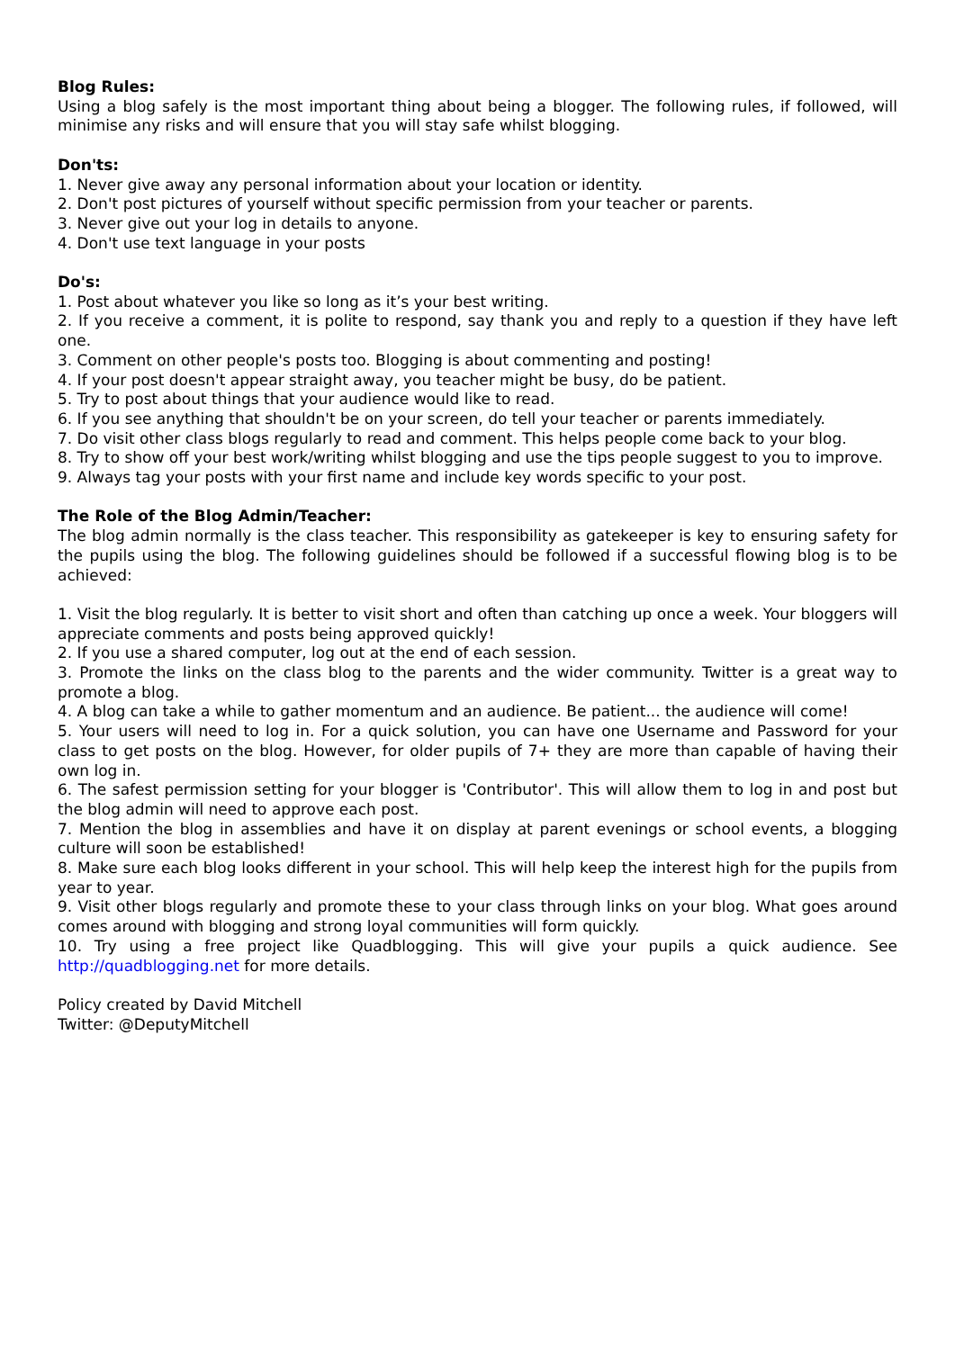Blog Rules:
Using a blog safely is the most important thing about being a blogger. The following rules, if followed, will minimise any risks and will ensure that you will stay safe whilst blogging.
Don'ts:
1. Never give away any personal information about your location or identity.
2. Don't post pictures of yourself without specific permission from your teacher or parents.
3. Never give out your log in details to anyone.
4. Don't use text language in your posts
Do's:
1. Post about whatever you like so long as it’s your best writing.
2. If you receive a comment, it is polite to respond, say thank you and reply to a question if they have left one.
3. Comment on other people's posts too. Blogging is about commenting and posting!
4. If your post doesn't appear straight away, you teacher might be busy, do be patient.
5. Try to post about things that your audience would like to read.
6. If you see anything that shouldn't be on your screen, do tell your teacher or parents immediately.
7. Do visit other class blogs regularly to read and comment. This helps people come back to your blog.
8. Try to show off your best work/writing whilst blogging and use the tips people suggest to you to improve.
9. Always tag your posts with your first name and include key words specific to your post.
The Role of the Blog Admin/Teacher:
The blog admin normally is the class teacher. This responsibility as gatekeeper is key to ensuring safety for the pupils using the blog. The following guidelines should be followed if a successful flowing blog is to be achieved:
1. Visit the blog regularly. It is better to visit short and often than catching up once a week. Your bloggers will appreciate comments and posts being approved quickly!
2. If you use a shared computer, log out at the end of each session.
3. Promote the links on the class blog to the parents and the wider community. Twitter is a great way to promote a blog.
4. A blog can take a while to gather momentum and an audience. Be patient... the audience will come!
5. Your users will need to log in. For a quick solution, you can have one Username and Password for your class to get posts on the blog. However, for older pupils of 7+ they are more than capable of having their own log in.
6. The safest permission setting for your blogger is 'Contributor'. This will allow them to log in and post but the blog admin will need to approve each post.
7. Mention the blog in assemblies and have it on display at parent evenings or school events, a blogging culture will soon be established!
8. Make sure each blog looks different in your school. This will help keep the interest high for the pupils from year to year.
9. Visit other blogs regularly and promote these to your class through links on your blog. What goes around comes around with blogging and strong loyal communities will form quickly.
10. Try using a free project like Quadblogging. This will give your pupils a quick audience. See http://quadblogging.net for more details.
Policy created by David Mitchell
Twitter: @DeputyMitchell